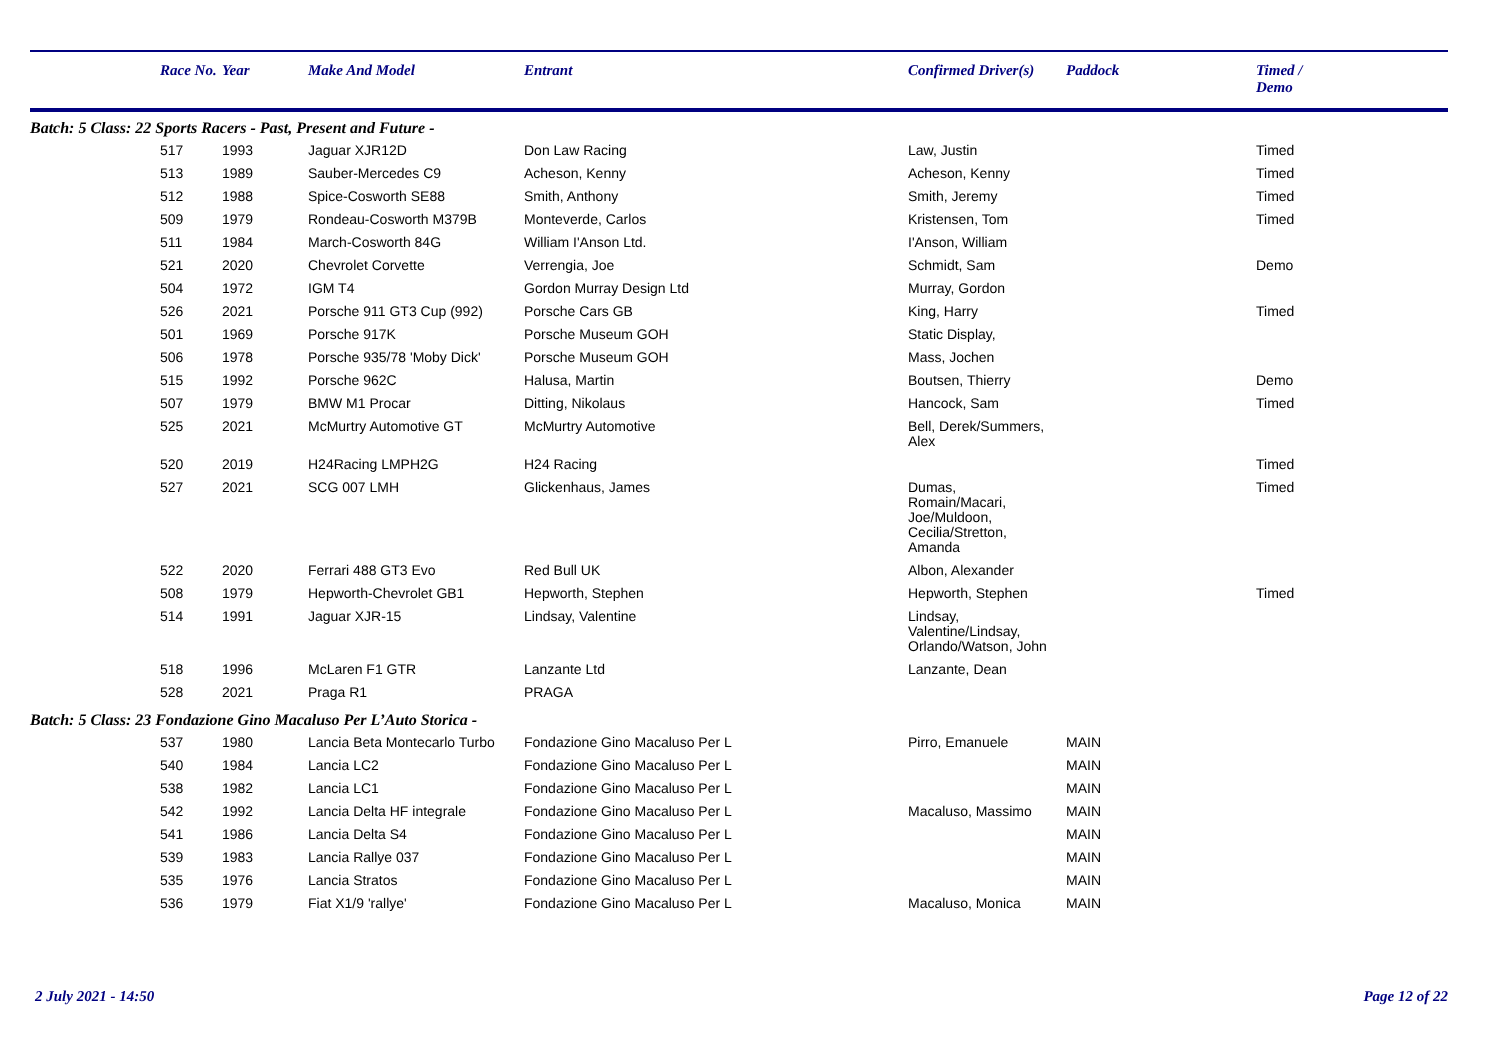| | Race No. | Year | Make And Model | Entrant | Confirmed Driver(s) | Paddock | Timed / Demo |
| --- | --- | --- | --- | --- | --- | --- | --- |
| Batch: 5 Class: 22 Sports Racers - Past, Present and Future - | | | | | | | |
| | 517 | 1993 | Jaguar XJR12D | Don Law Racing | Law, Justin | | Timed |
| | 513 | 1989 | Sauber-Mercedes C9 | Acheson, Kenny | Acheson, Kenny | | Timed |
| | 512 | 1988 | Spice-Cosworth SE88 | Smith, Anthony | Smith, Jeremy | | Timed |
| | 509 | 1979 | Rondeau-Cosworth M379B | Monteverde, Carlos | Kristensen, Tom | | Timed |
| | 511 | 1984 | March-Cosworth 84G | William I'Anson Ltd. | I'Anson, William | | |
| | 521 | 2020 | Chevrolet Corvette | Verrengia, Joe | Schmidt, Sam | | Demo |
| | 504 | 1972 | IGM T4 | Gordon Murray Design Ltd | Murray, Gordon | | |
| | 526 | 2021 | Porsche 911 GT3 Cup (992) | Porsche Cars GB | King, Harry | | Timed |
| | 501 | 1969 | Porsche 917K | Porsche Museum GOH | Static Display, | | |
| | 506 | 1978 | Porsche 935/78 'Moby Dick' | Porsche Museum GOH | Mass, Jochen | | |
| | 515 | 1992 | Porsche 962C | Halusa, Martin | Boutsen, Thierry | | Demo |
| | 507 | 1979 | BMW M1 Procar | Ditting, Nikolaus | Hancock, Sam | | Timed |
| | 525 | 2021 | McMurtry Automotive GT | McMurtry Automotive | Bell, Derek/Summers, Alex | | |
| | 520 | 2019 | H24Racing LMPH2G | H24 Racing | | | Timed |
| | 527 | 2021 | SCG 007 LMH | Glickenhaus, James | Dumas, Romain/Macari, Joe/Muldoon, Cecilia/Stretton, Amanda | | Timed |
| | 522 | 2020 | Ferrari 488 GT3 Evo | Red Bull UK | Albon, Alexander | | |
| | 508 | 1979 | Hepworth-Chevrolet GB1 | Hepworth, Stephen | Hepworth, Stephen | | Timed |
| | 514 | 1991 | Jaguar XJR-15 | Lindsay, Valentine | Lindsay, Valentine/Lindsay, Orlando/Watson, John | | |
| | 518 | 1996 | McLaren F1 GTR | Lanzante Ltd | Lanzante, Dean | | |
| | 528 | 2021 | Praga R1 | PRAGA | | | |
| Batch: 5 Class: 23 Fondazione Gino Macaluso Per L’Auto Storica - | | | | | | | |
| | 537 | 1980 | Lancia Beta Montecarlo Turbo | Fondazione Gino Macaluso Per L | Pirro, Emanuele | MAIN | |
| | 540 | 1984 | Lancia LC2 | Fondazione Gino Macaluso Per L | | MAIN | |
| | 538 | 1982 | Lancia LC1 | Fondazione Gino Macaluso Per L | | MAIN | |
| | 542 | 1992 | Lancia Delta HF integrale | Fondazione Gino Macaluso Per L | Macaluso, Massimo | MAIN | |
| | 541 | 1986 | Lancia Delta S4 | Fondazione Gino Macaluso Per L | | MAIN | |
| | 539 | 1983 | Lancia Rallye 037 | Fondazione Gino Macaluso Per L | | MAIN | |
| | 535 | 1976 | Lancia Stratos | Fondazione Gino Macaluso Per L | | MAIN | |
| | 536 | 1979 | Fiat X1/9 'rallye' | Fondazione Gino Macaluso Per L | Macaluso, Monica | MAIN | |
2 July 2021 - 14:50 Page 12 of 22